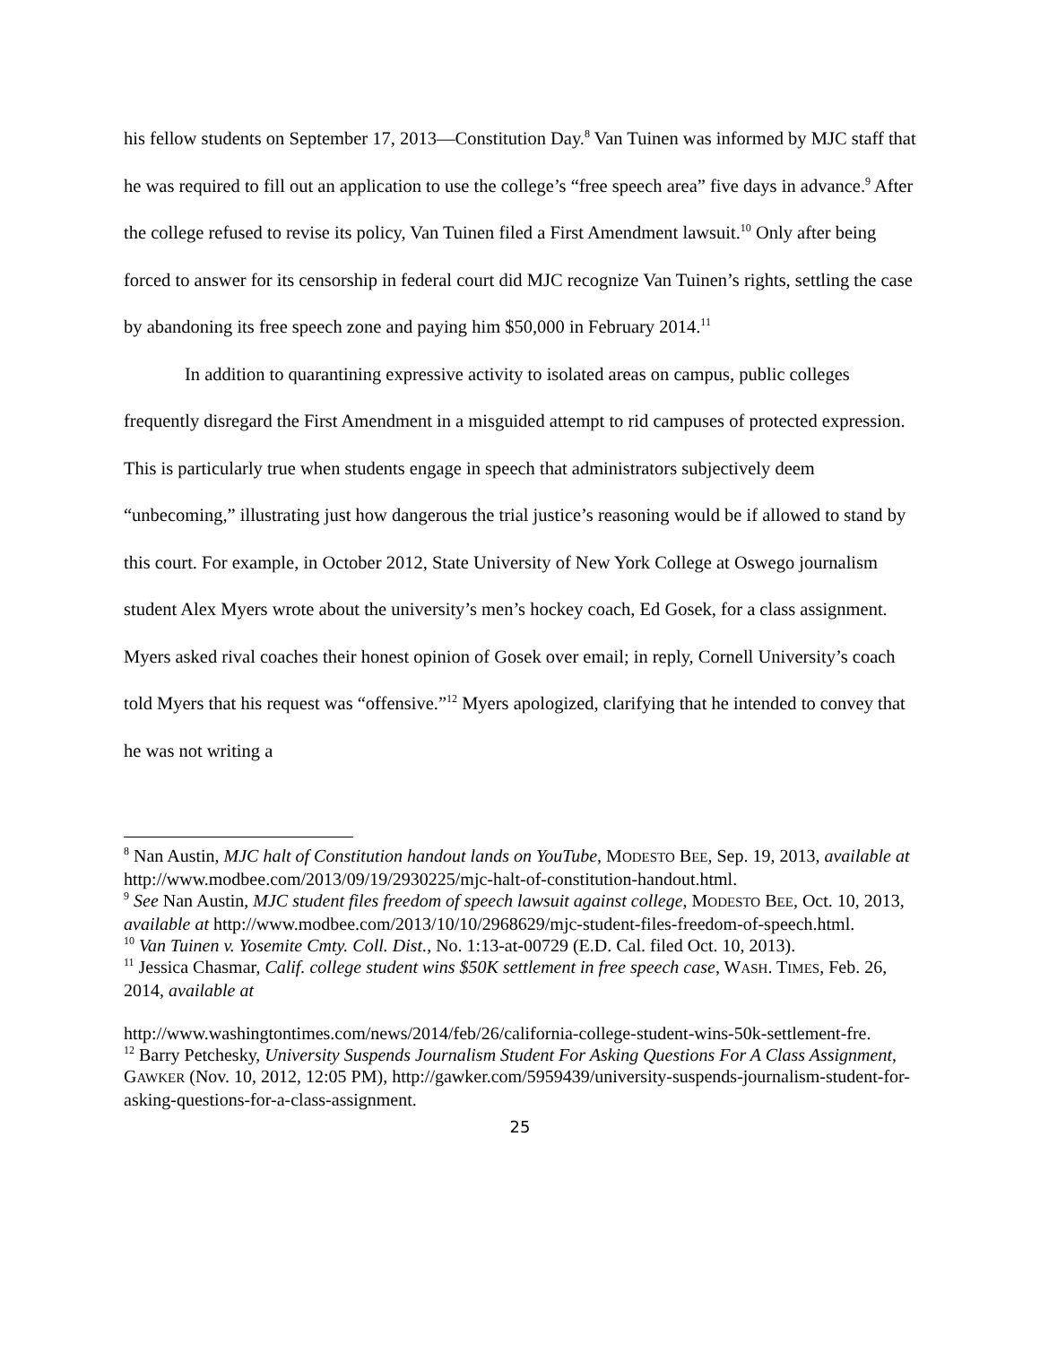his fellow students on September 17, 2013—Constitution Day.<sup>8</sup> Van Tuinen was informed by MJC staff that he was required to fill out an application to use the college’s “free speech area” five days in advance.<sup>9</sup> After the college refused to revise its policy, Van Tuinen filed a First Amendment lawsuit.<sup>10</sup> Only after being forced to answer for its censorship in federal court did MJC recognize Van Tuinen’s rights, settling the case by abandoning its free speech zone and paying him $50,000 in February 2014.<sup>11</sup>
In addition to quarantining expressive activity to isolated areas on campus, public colleges frequently disregard the First Amendment in a misguided attempt to rid campuses of protected expression. This is particularly true when students engage in speech that administrators subjectively deem “unbecoming,” illustrating just how dangerous the trial justice’s reasoning would be if allowed to stand by this court. For example, in October 2012, State University of New York College at Oswego journalism student Alex Myers wrote about the university’s men’s hockey coach, Ed Gosek, for a class assignment. Myers asked rival coaches their honest opinion of Gosek over email; in reply, Cornell University’s coach told Myers that his request was “offensive.”<sup>12</sup> Myers apologized, clarifying that he intended to convey that he was not writing a
<sup>8</sup> Nan Austin, MJC halt of Constitution handout lands on YouTube, MODESTO BEE, Sep. 19, 2013, available at http://www.modbee.com/2013/09/19/2930225/mjc-halt-of-constitution-handout.html.
<sup>9</sup> See Nan Austin, MJC student files freedom of speech lawsuit against college, MODESTO BEE, Oct. 10, 2013, available at http://www.modbee.com/2013/10/10/2968629/mjc-student-files-freedom-of-speech.html.
<sup>10</sup> Van Tuinen v. Yosemite Cmty. Coll. Dist., No. 1:13-at-00729 (E.D. Cal. filed Oct. 10, 2013).
<sup>11</sup> Jessica Chasmar, Calif. college student wins $50K settlement in free speech case, WASH. TIMES, Feb. 26, 2014, available at
http://www.washingtontimes.com/news/2014/feb/26/california-college-student-wins-50k-settlement-fre.
<sup>12</sup> Barry Petchesky, University Suspends Journalism Student For Asking Questions For A Class Assignment, GAWKER (Nov. 10, 2012, 12:05 PM), http://gawker.com/5959439/university-suspends-journalism-student-for-asking-questions-for-a-class-assignment.
25